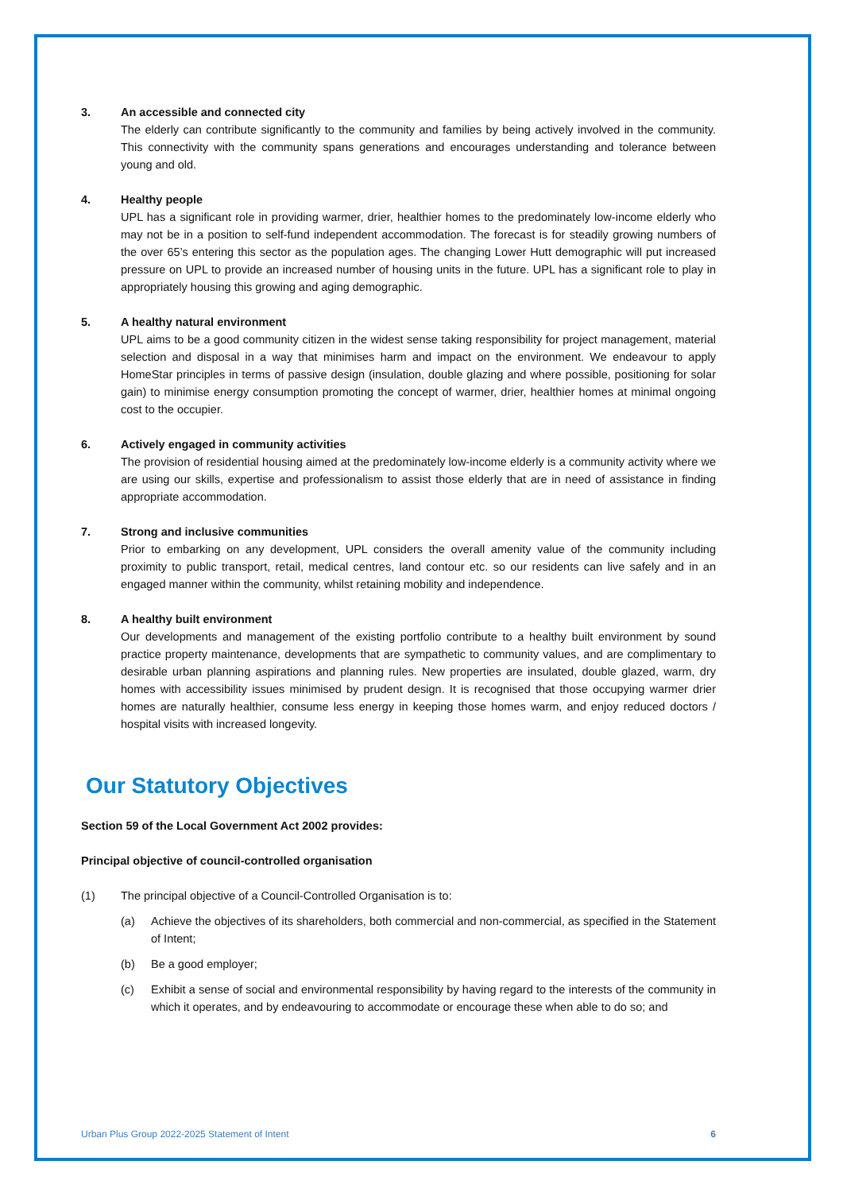3. An accessible and connected city
The elderly can contribute significantly to the community and families by being actively involved in the community. This connectivity with the community spans generations and encourages understanding and tolerance between young and old.
4. Healthy people
UPL has a significant role in providing warmer, drier, healthier homes to the predominately low-income elderly who may not be in a position to self-fund independent accommodation. The forecast is for steadily growing numbers of the over 65’s entering this sector as the population ages. The changing Lower Hutt demographic will put increased pressure on UPL to provide an increased number of housing units in the future. UPL has a significant role to play in appropriately housing this growing and aging demographic.
5. A healthy natural environment
UPL aims to be a good community citizen in the widest sense taking responsibility for project management, material selection and disposal in a way that minimises harm and impact on the environment. We endeavour to apply HomeStar principles in terms of passive design (insulation, double glazing and where possible, positioning for solar gain) to minimise energy consumption promoting the concept of warmer, drier, healthier homes at minimal ongoing cost to the occupier.
6. Actively engaged in community activities
The provision of residential housing aimed at the predominately low-income elderly is a community activity where we are using our skills, expertise and professionalism to assist those elderly that are in need of assistance in finding appropriate accommodation.
7. Strong and inclusive communities
Prior to embarking on any development, UPL considers the overall amenity value of the community including proximity to public transport, retail, medical centres, land contour etc. so our residents can live safely and in an engaged manner within the community, whilst retaining mobility and independence.
8. A healthy built environment
Our developments and management of the existing portfolio contribute to a healthy built environment by sound practice property maintenance, developments that are sympathetic to community values, and are complimentary to desirable urban planning aspirations and planning rules. New properties are insulated, double glazed, warm, dry homes with accessibility issues minimised by prudent design. It is recognised that those occupying warmer drier homes are naturally healthier, consume less energy in keeping those homes warm, and enjoy reduced doctors / hospital visits with increased longevity.
Our Statutory Objectives
Section 59 of the Local Government Act 2002 provides:
Principal objective of council-controlled organisation
(1) The principal objective of a Council-Controlled Organisation is to:
(a) Achieve the objectives of its shareholders, both commercial and non-commercial, as specified in the Statement of Intent;
(b) Be a good employer;
(c) Exhibit a sense of social and environmental responsibility by having regard to the interests of the community in which it operates, and by endeavouring to accommodate or encourage these when able to do so; and
Urban Plus Group 2022-2025 Statement of Intent 6